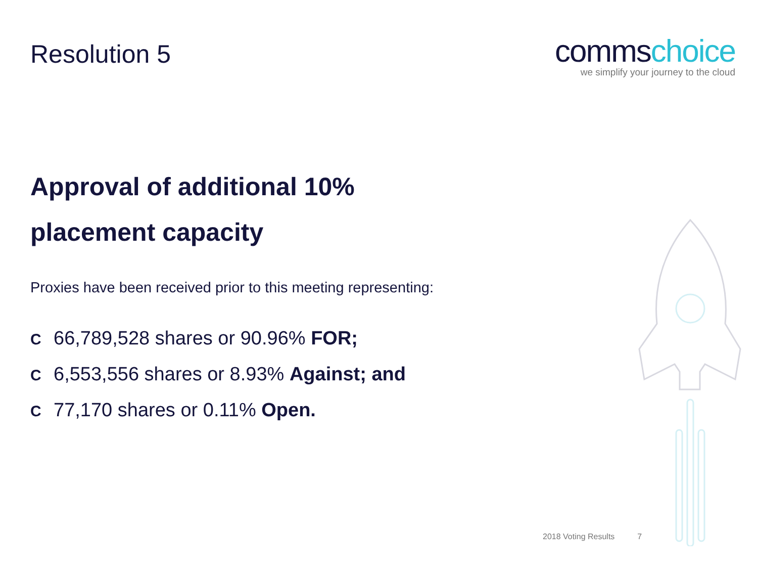Resolution 5
commschoice
we simplify your journey to the cloud
Approval of additional 10% placement capacity
Proxies have been received prior to this meeting representing:
C 66,789,528 shares or 90.96% FOR;
C 6,553,556 shares or 8.93% Against; and
C 77,170 shares or 0.11% Open.
2018 Voting Results 7